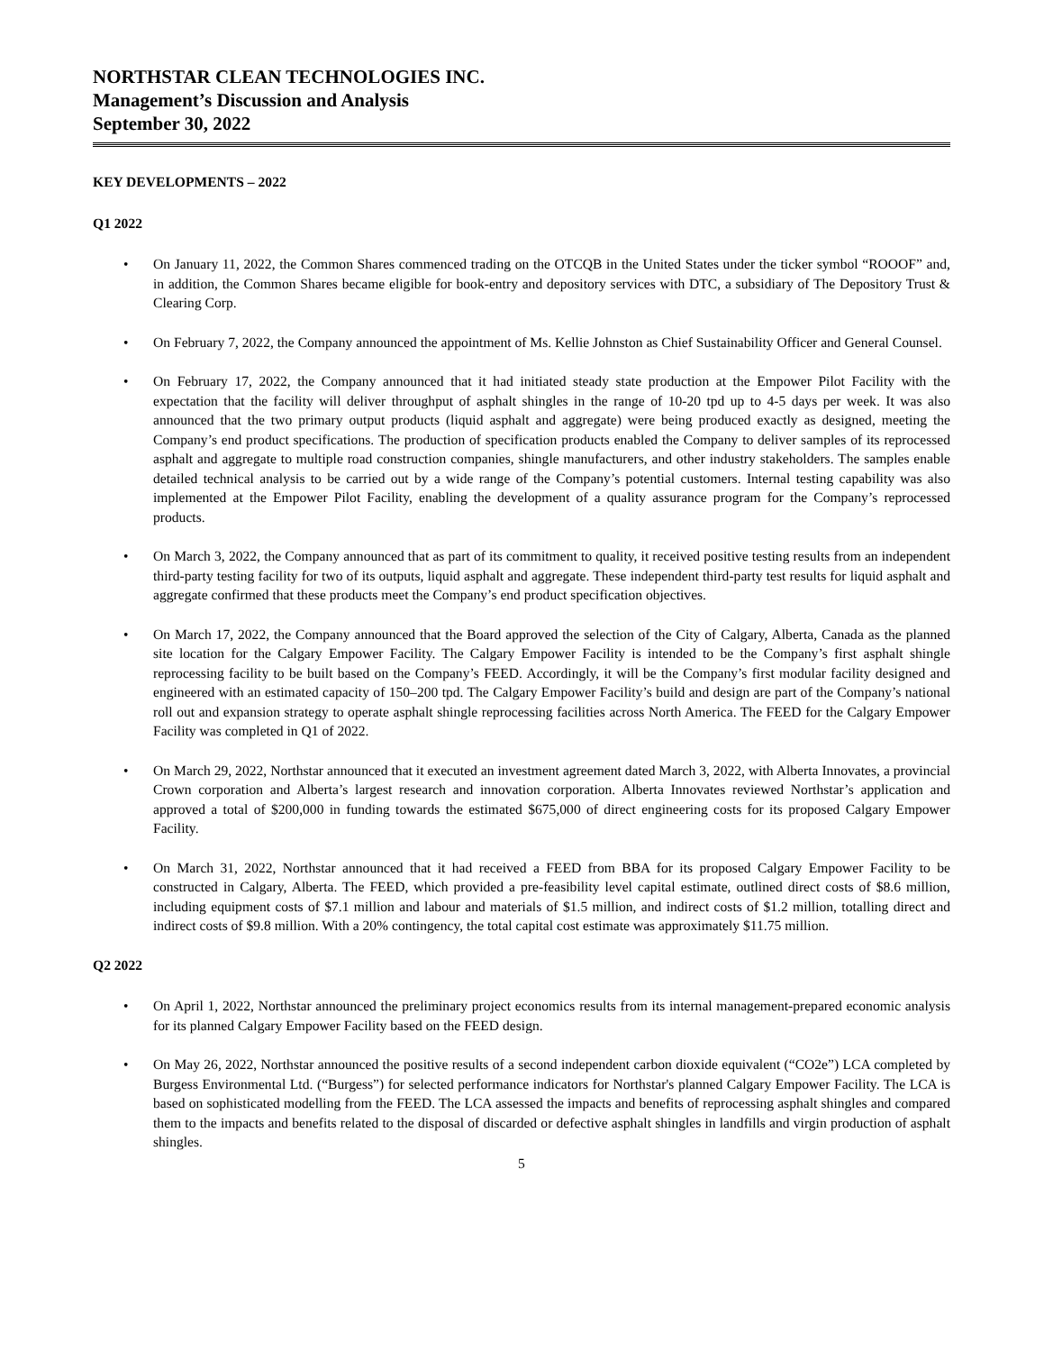NORTHSTAR CLEAN TECHNOLOGIES INC.
Management’s Discussion and Analysis
September 30, 2022
KEY DEVELOPMENTS – 2022
Q1 2022
• On January 11, 2022, the Common Shares commenced trading on the OTCQB in the United States under the ticker symbol “ROOOF” and, in addition, the Common Shares became eligible for book-entry and depository services with DTC, a subsidiary of The Depository Trust & Clearing Corp.
• On February 7, 2022, the Company announced the appointment of Ms. Kellie Johnston as Chief Sustainability Officer and General Counsel.
• On February 17, 2022, the Company announced that it had initiated steady state production at the Empower Pilot Facility with the expectation that the facility will deliver throughput of asphalt shingles in the range of 10-20 tpd up to 4-5 days per week. It was also announced that the two primary output products (liquid asphalt and aggregate) were being produced exactly as designed, meeting the Company’s end product specifications. The production of specification products enabled the Company to deliver samples of its reprocessed asphalt and aggregate to multiple road construction companies, shingle manufacturers, and other industry stakeholders. The samples enable detailed technical analysis to be carried out by a wide range of the Company’s potential customers. Internal testing capability was also implemented at the Empower Pilot Facility, enabling the development of a quality assurance program for the Company’s reprocessed products.
• On March 3, 2022, the Company announced that as part of its commitment to quality, it received positive testing results from an independent third-party testing facility for two of its outputs, liquid asphalt and aggregate. These independent third-party test results for liquid asphalt and aggregate confirmed that these products meet the Company’s end product specification objectives.
• On March 17, 2022, the Company announced that the Board approved the selection of the City of Calgary, Alberta, Canada as the planned site location for the Calgary Empower Facility. The Calgary Empower Facility is intended to be the Company’s first asphalt shingle reprocessing facility to be built based on the Company’s FEED. Accordingly, it will be the Company’s first modular facility designed and engineered with an estimated capacity of 150–200 tpd. The Calgary Empower Facility’s build and design are part of the Company’s national roll out and expansion strategy to operate asphalt shingle reprocessing facilities across North America. The FEED for the Calgary Empower Facility was completed in Q1 of 2022.
• On March 29, 2022, Northstar announced that it executed an investment agreement dated March 3, 2022, with Alberta Innovates, a provincial Crown corporation and Alberta’s largest research and innovation corporation. Alberta Innovates reviewed Northstar’s application and approved a total of $200,000 in funding towards the estimated $675,000 of direct engineering costs for its proposed Calgary Empower Facility.
• On March 31, 2022, Northstar announced that it had received a FEED from BBA for its proposed Calgary Empower Facility to be constructed in Calgary, Alberta. The FEED, which provided a pre-feasibility level capital estimate, outlined direct costs of $8.6 million, including equipment costs of $7.1 million and labour and materials of $1.5 million, and indirect costs of $1.2 million, totalling direct and indirect costs of $9.8 million. With a 20% contingency, the total capital cost estimate was approximately $11.75 million.
Q2 2022
• On April 1, 2022, Northstar announced the preliminary project economics results from its internal management-prepared economic analysis for its planned Calgary Empower Facility based on the FEED design.
• On May 26, 2022, Northstar announced the positive results of a second independent carbon dioxide equivalent (“CO2e”) LCA completed by Burgess Environmental Ltd. (“Burgess”) for selected performance indicators for Northstar's planned Calgary Empower Facility. The LCA is based on sophisticated modelling from the FEED. The LCA assessed the impacts and benefits of reprocessing asphalt shingles and compared them to the impacts and benefits related to the disposal of discarded or defective asphalt shingles in landfills and virgin production of asphalt shingles.
5